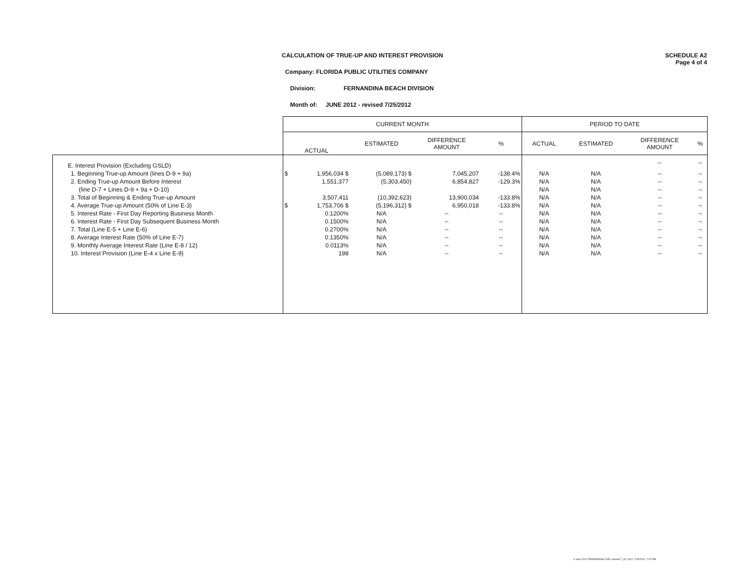CALCULATION OF TRUE-UP AND INTEREST PROVISION
Company: FLORIDA PUBLIC UTILITIES COMPANY
Division: FERNANDINA BEACH DIVISION
Month of: JUNE 2012 - revised 7/25/2012
SCHEDULE A2
Page 4 of 4
| | CURRENT MONTH | | | | | PERIOD TO DATE | | | |
| --- | --- | --- | --- | --- | --- | --- | --- | --- | --- |
| | ACTUAL | | ESTIMATED | DIFFERENCE AMOUNT | % | ACTUAL | ESTIMATED | DIFFERENCE AMOUNT | % |
| E. Interest Provision (Excluding GSLD) | | | | | | | | -- | -- |
| 1. Beginning True-up Amount (lines D-9 + 9a) | $ | 1,956,034 $ | (5,089,173) $ | 7,045,207 | -138.4% | N/A | N/A | -- | -- |
| 2. Ending True-up Amount Before Interest | | 1,551,377 | (5,303,450) | 6,854,827 | -129.3% | N/A | N/A | -- | -- |
| (line D-7 + Lines D-9 + 9a + D-10) | | | | | | N/A | N/A | -- | -- |
| 3. Total of Beginning & Ending True-up Amount | | 3,507,411 | (10,392,623) | 13,900,034 | -133.8% | N/A | N/A | -- | -- |
| 4. Average True-up Amount (50% of Line E-3) | $ | 1,753,706 $ | (5,196,312) $ | 6,950,018 | -133.8% | N/A | N/A | -- | -- |
| 5. Interest Rate - First Day Reporting Business Month | | 0.1200% | N/A | -- | -- | N/A | N/A | -- | -- |
| 6. Interest Rate - First Day Subsequent Business Month | | 0.1500% | N/A | -- | -- | N/A | N/A | -- | -- |
| 7. Total (Line E-5 + Line E-6) | | 0.2700% | N/A | -- | -- | N/A | N/A | -- | -- |
| 8. Average Interest Rate (50% of Line E-7) | | 0.1350% | N/A | -- | -- | N/A | N/A | -- | -- |
| 9. Monthly Average Interest Rate (Line E-8 / 12) | | 0.0113% | N/A | -- | -- | N/A | N/A | -- | -- |
| 10. Interest Provision (Line E-4 x Line E-9) | | 198 | N/A | -- | -- | N/A | N/A | -- | -- |
6 June 2012 FERNANDINA FUEL revised 7_25_2012, 7/25/2012, 7:07 PM